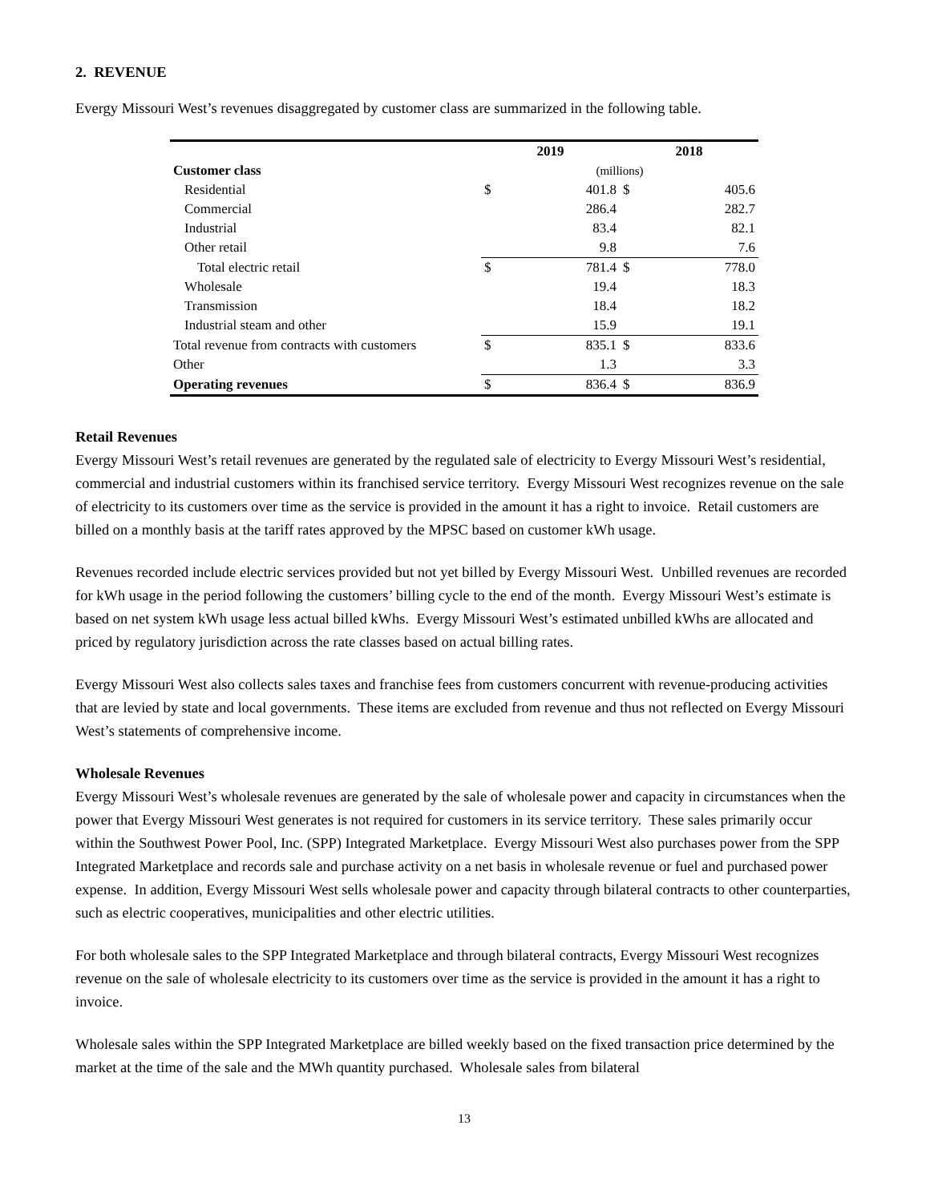2. REVENUE
Evergy Missouri West’s revenues disaggregated by customer class are summarized in the following table.
| | 2019 | | 2018 | |
| --- | --- | --- | --- | --- |
| Customer class | (millions) | | | |
| Residential | $ | 401.8 | $ | 405.6 |
| Commercial | | 286.4 | | 282.7 |
| Industrial | | 83.4 | | 82.1 |
| Other retail | | 9.8 | | 7.6 |
| Total electric retail | $ | 781.4 | $ | 778.0 |
| Wholesale | | 19.4 | | 18.3 |
| Transmission | | 18.4 | | 18.2 |
| Industrial steam and other | | 15.9 | | 19.1 |
| Total revenue from contracts with customers | $ | 835.1 | $ | 833.6 |
| Other | | 1.3 | | 3.3 |
| Operating revenues | $ | 836.4 | $ | 836.9 |
Retail Revenues
Evergy Missouri West’s retail revenues are generated by the regulated sale of electricity to Evergy Missouri West’s residential, commercial and industrial customers within its franchised service territory. Evergy Missouri West recognizes revenue on the sale of electricity to its customers over time as the service is provided in the amount it has a right to invoice. Retail customers are billed on a monthly basis at the tariff rates approved by the MPSC based on customer kWh usage.
Revenues recorded include electric services provided but not yet billed by Evergy Missouri West. Unbilled revenues are recorded for kWh usage in the period following the customers’ billing cycle to the end of the month. Evergy Missouri West’s estimate is based on net system kWh usage less actual billed kWhs. Evergy Missouri West’s estimated unbilled kWhs are allocated and priced by regulatory jurisdiction across the rate classes based on actual billing rates.
Evergy Missouri West also collects sales taxes and franchise fees from customers concurrent with revenue-producing activities that are levied by state and local governments. These items are excluded from revenue and thus not reflected on Evergy Missouri West’s statements of comprehensive income.
Wholesale Revenues
Evergy Missouri West’s wholesale revenues are generated by the sale of wholesale power and capacity in circumstances when the power that Evergy Missouri West generates is not required for customers in its service territory. These sales primarily occur within the Southwest Power Pool, Inc. (SPP) Integrated Marketplace. Evergy Missouri West also purchases power from the SPP Integrated Marketplace and records sale and purchase activity on a net basis in wholesale revenue or fuel and purchased power expense. In addition, Evergy Missouri West sells wholesale power and capacity through bilateral contracts to other counterparties, such as electric cooperatives, municipalities and other electric utilities.
For both wholesale sales to the SPP Integrated Marketplace and through bilateral contracts, Evergy Missouri West recognizes revenue on the sale of wholesale electricity to its customers over time as the service is provided in the amount it has a right to invoice.
Wholesale sales within the SPP Integrated Marketplace are billed weekly based on the fixed transaction price determined by the market at the time of the sale and the MWh quantity purchased. Wholesale sales from bilateral
13